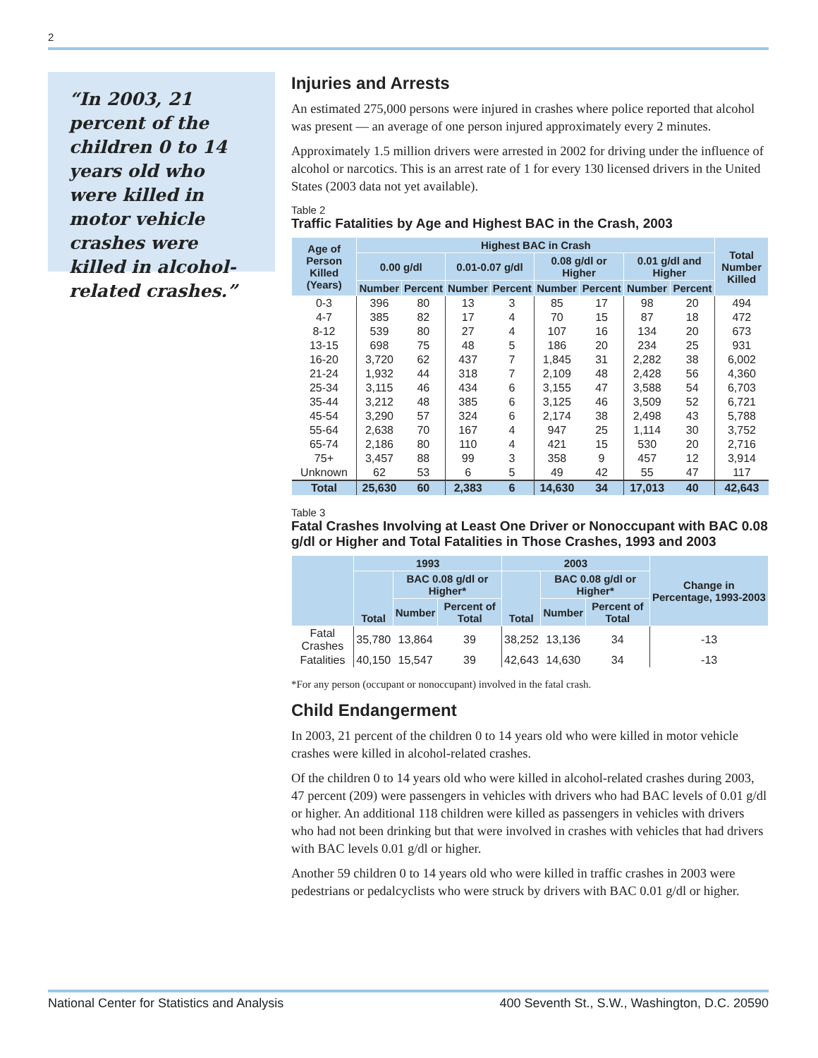2
“In 2003, 21 percent of the children 0 to 14 years old who were killed in motor vehicle crashes were killed in alcohol-related crashes.”
Injuries and Arrests
An estimated 275,000 persons were injured in crashes where police reported that alcohol was present — an average of one person injured approximately every 2 minutes.
Approximately 1.5 million drivers were arrested in 2002 for driving under the influence of alcohol or narcotics. This is an arrest rate of 1 for every 130 licensed drivers in the United States (2003 data not yet available).
Table 2
Traffic Fatalities by Age and Highest BAC in the Crash, 2003
| Age of Person Killed (Years) | Highest BAC in Crash | | | | | | | | Total Number Killed |
| --- | --- | --- | --- | --- | --- | --- | --- | --- | --- |
| | 0.00 g/dl | | 0.01-0.07 g/dl | | 0.08 g/dl or Higher | | 0.01 g/dl and Higher | | |
| | Number | Percent | Number | Percent | Number | Percent | Number | Percent | |
| 0-3 | 396 | 80 | 13 | 3 | 85 | 17 | 98 | 20 | 494 |
| 4-7 | 385 | 82 | 17 | 4 | 70 | 15 | 87 | 18 | 472 |
| 8-12 | 539 | 80 | 27 | 4 | 107 | 16 | 134 | 20 | 673 |
| 13-15 | 698 | 75 | 48 | 5 | 186 | 20 | 234 | 25 | 931 |
| 16-20 | 3,720 | 62 | 437 | 7 | 1,845 | 31 | 2,282 | 38 | 6,002 |
| 21-24 | 1,932 | 44 | 318 | 7 | 2,109 | 48 | 2,428 | 56 | 4,360 |
| 25-34 | 3,115 | 46 | 434 | 6 | 3,155 | 47 | 3,588 | 54 | 6,703 |
| 35-44 | 3,212 | 48 | 385 | 6 | 3,125 | 46 | 3,509 | 52 | 6,721 |
| 45-54 | 3,290 | 57 | 324 | 6 | 2,174 | 38 | 2,498 | 43 | 5,788 |
| 55-64 | 2,638 | 70 | 167 | 4 | 947 | 25 | 1,114 | 30 | 3,752 |
| 65-74 | 2,186 | 80 | 110 | 4 | 421 | 15 | 530 | 20 | 2,716 |
| 75+ | 3,457 | 88 | 99 | 3 | 358 | 9 | 457 | 12 | 3,914 |
| Unknown | 62 | 53 | 6 | 5 | 49 | 42 | 55 | 47 | 117 |
| Total | 25,630 | 60 | 2,383 | 6 | 14,630 | 34 | 17,013 | 40 | 42,643 |
Table 3
Fatal Crashes Involving at Least One Driver or Nonoccupant with BAC 0.08 g/dl or Higher and Total Fatalities in Those Crashes, 1993 and 2003
| | 1993 | | | 2003 | | | Change in Percentage, 1993-2003 |
| --- | --- | --- | --- | --- | --- | --- | --- |
| | Total | BAC 0.08 g/dl or Higher* | | Total | BAC 0.08 g/dl or Higher* | | |
| | | Number | Percent of Total | | Number | Percent of Total | |
| Fatal Crashes | 35,780 | 13,864 | 39 | 38,252 | 13,136 | 34 | -13 |
| Fatalities | 40,150 | 15,547 | 39 | 42,643 | 14,630 | 34 | -13 |
*For any person (occupant or nonoccupant) involved in the fatal crash.
Child Endangerment
In 2003, 21 percent of the children 0 to 14 years old who were killed in motor vehicle crashes were killed in alcohol-related crashes.
Of the children 0 to 14 years old who were killed in alcohol-related crashes during 2003, 47 percent (209) were passengers in vehicles with drivers who had BAC levels of 0.01 g/dl or higher. An additional 118 children were killed as passengers in vehicles with drivers who had not been drinking but that were involved in crashes with vehicles that had drivers with BAC levels 0.01 g/dl or higher.
Another 59 children 0 to 14 years old who were killed in traffic crashes in 2003 were pedestrians or pedalcyclists who were struck by drivers with BAC 0.01 g/dl or higher.
National Center for Statistics and Analysis 400 Seventh St., S.W., Washington, D.C. 20590